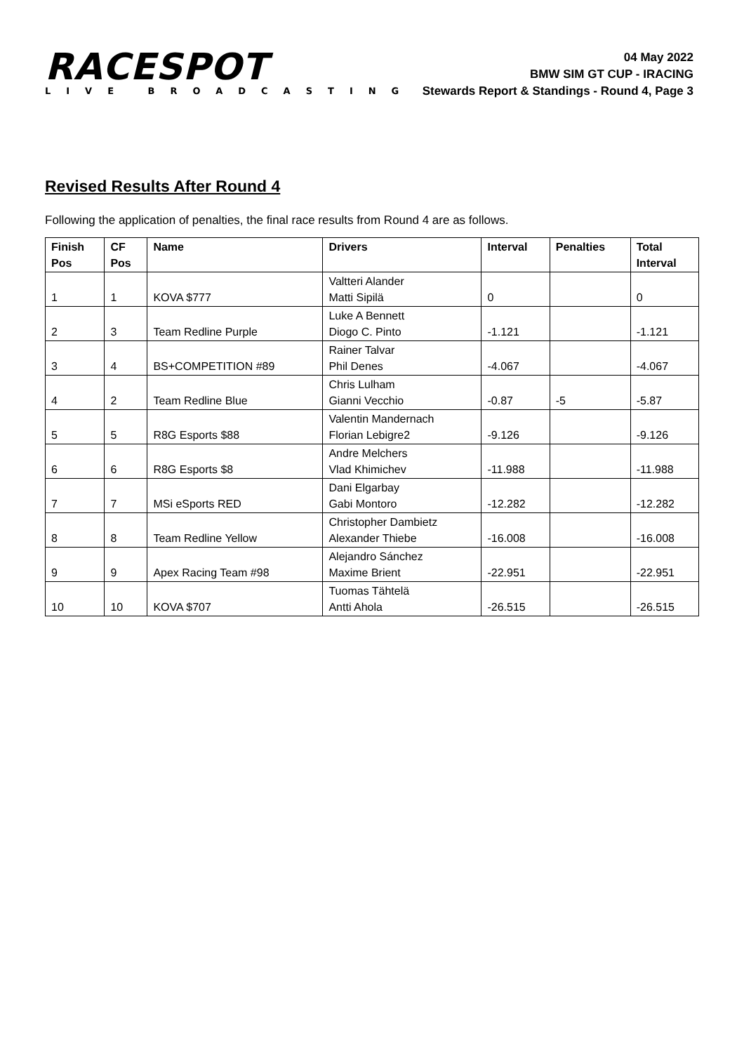RACESPOT
LIVE BROADCASTING
04 May 2022
BMW SIM GT CUP - IRACING
Stewards Report & Standings - Round 4, Page 3
Revised Results After Round 4
Following the application of penalties, the final race results from Round 4 are as follows.
| Finish Pos | CF Pos | Name | Drivers | Interval | Penalties | Total Interval |
| --- | --- | --- | --- | --- | --- | --- |
| 1 | 1 | KOVA $777 | Valtteri Alander Matti Sipilä | 0 | | 0 |
| 2 | 3 | Team Redline Purple | Luke A Bennett Diogo C. Pinto | -1.121 | | -1.121 |
| 3 | 4 | BS+COMPETITION #89 | Rainer Talvar Phil Denes | -4.067 | | -4.067 |
| 4 | 2 | Team Redline Blue | Chris Lulham Gianni Vecchio | -0.87 | -5 | -5.87 |
| 5 | 5 | R8G Esports $88 | Valentin Mandernach Florian Lebigre2 | -9.126 | | -9.126 |
| 6 | 6 | R8G Esports $8 | Andre Melchers Vlad Khimichev | -11.988 | | -11.988 |
| 7 | 7 | MSi eSports RED | Dani Elgarbay Gabi Montoro | -12.282 | | -12.282 |
| 8 | 8 | Team Redline Yellow | Christopher Dambietz Alexander Thiebe | -16.008 | | -16.008 |
| 9 | 9 | Apex Racing Team #98 | Alejandro Sánchez Maxime Brient | -22.951 | | -22.951 |
| 10 | 10 | KOVA $707 | Tuomas Tähtelä Antti Ahola | -26.515 | | -26.515 |